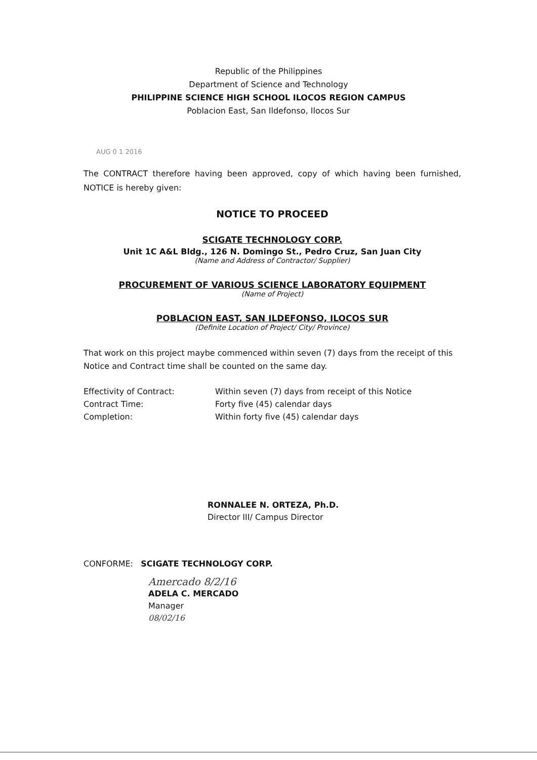Republic of the Philippines
Department of Science and Technology
PHILIPPINE SCIENCE HIGH SCHOOL ILOCOS REGION CAMPUS
Poblacion East, San Ildefonso, Ilocos Sur
AUG 0 1 2016
The CONTRACT therefore having been approved, copy of which having been furnished, NOTICE is hereby given:
NOTICE TO PROCEED
SCIGATE TECHNOLOGY CORP.
Unit 1C A&L Bldg., 126 N. Domingo St., Pedro Cruz, San Juan City
(Name and Address of Contractor/ Supplier)
PROCUREMENT OF VARIOUS SCIENCE LABORATORY EQUIPMENT
(Name of Project)
POBLACION EAST, SAN ILDEFONSO, ILOCOS SUR
(Definite Location of Project/ City/ Province)
That work on this project maybe commenced within seven (7) days from the receipt of this Notice and Contract time shall be counted on the same day.
Effectivity of Contract: Within seven (7) days from receipt of this Notice
Contract Time: Forty five (45) calendar days
Completion: Within forty five (45) calendar days
RONNALEE N. ORTEZA, Ph.D.
Director III/ Campus Director
CONFORME: SCIGATE TECHNOLOGY CORP.
Amercado 8/2/16
ADELA C. MERCADO
Manager
08/02/16